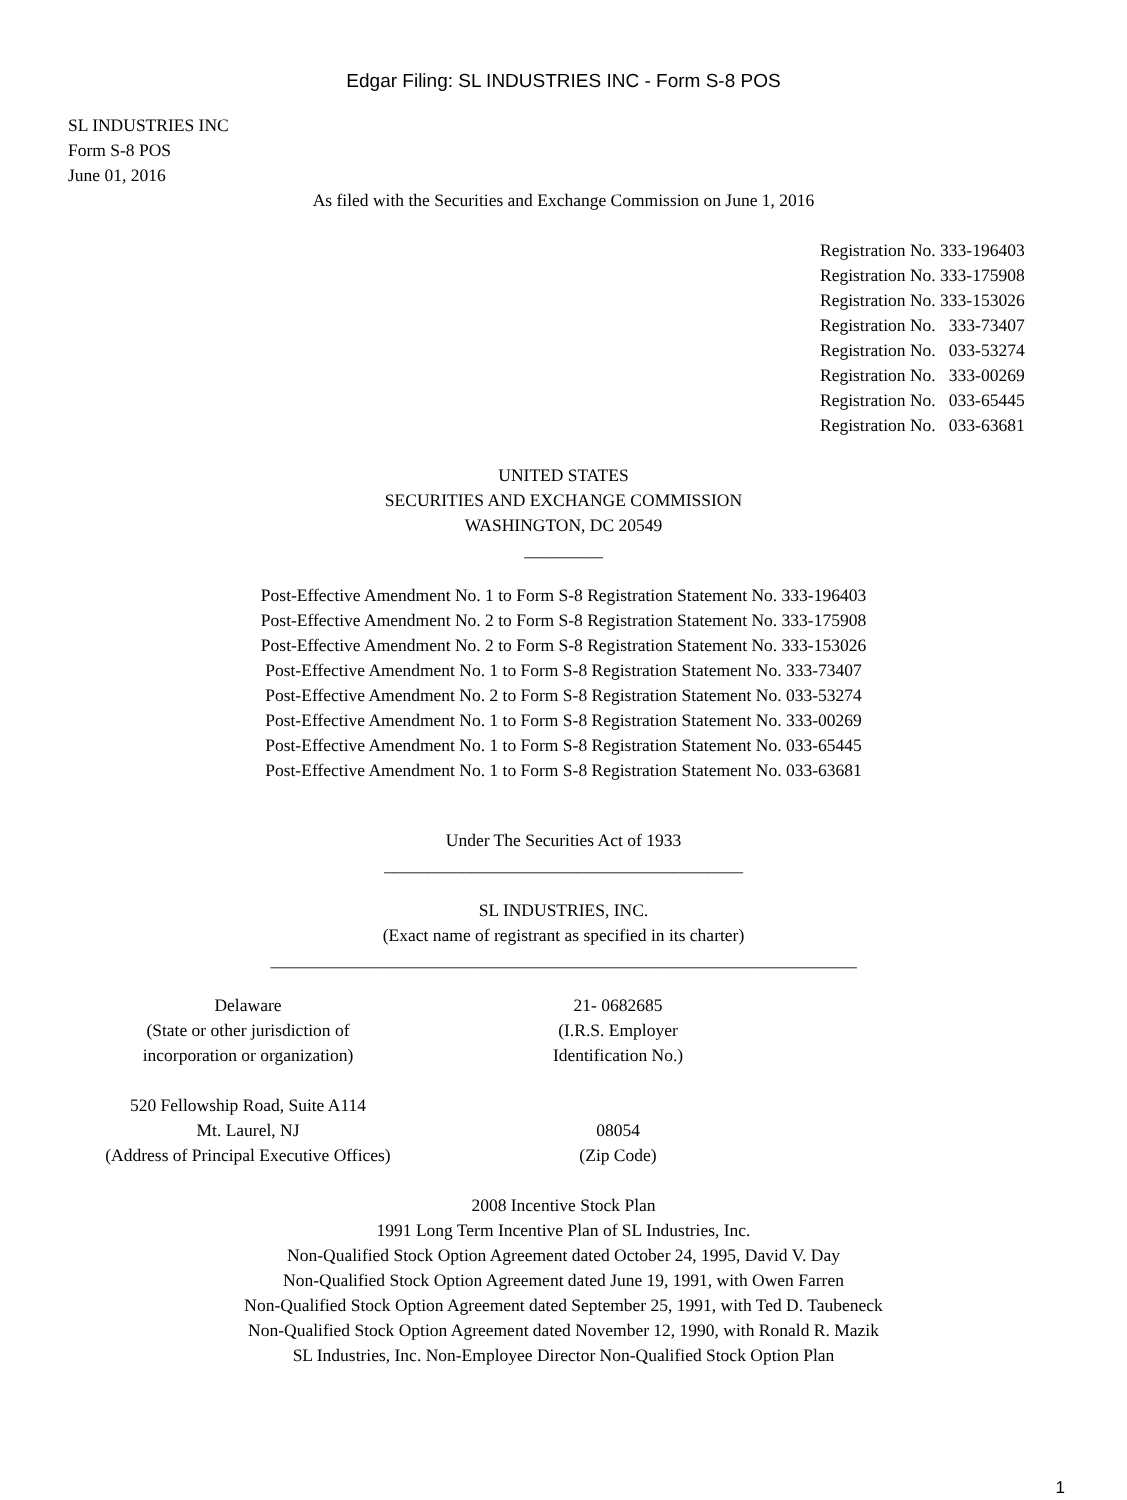Edgar Filing: SL INDUSTRIES INC - Form S-8 POS
SL INDUSTRIES INC
Form S-8 POS
June 01, 2016
As filed with the Securities and Exchange Commission on June 1, 2016
Registration No. 333-196403 Registration No. 333-175908 Registration No. 333-153026 Registration No. 333-73407 Registration No. 033-53274 Registration No. 333-00269 Registration No. 033-65445 Registration No. 033-63681
UNITED STATES
SECURITIES AND EXCHANGE COMMISSION
WASHINGTON, DC 20549
_________
Post-Effective Amendment No. 1 to Form S-8 Registration Statement No. 333-196403
Post-Effective Amendment No. 2 to Form S-8 Registration Statement No. 333-175908
Post-Effective Amendment No. 2 to Form S-8 Registration Statement No. 333-153026
Post-Effective Amendment No. 1 to Form S-8 Registration Statement No. 333-73407
Post-Effective Amendment No. 2 to Form S-8 Registration Statement No. 033-53274
Post-Effective Amendment No. 1 to Form S-8 Registration Statement No. 333-00269
Post-Effective Amendment No. 1 to Form S-8 Registration Statement No. 033-65445
Post-Effective Amendment No. 1 to Form S-8 Registration Statement No. 033-63681
Under The Securities Act of 1933
_________________________________________
SL INDUSTRIES, INC.
(Exact name of registrant as specified in its charter)
___________________________________________________________________
| Delaware (State or other jurisdiction of incorporation or organization) | 21- 0682685 (I.R.S. Employer Identification No.) |
| 520 Fellowship Road, Suite A114 Mt. Laurel, NJ (Address of Principal Executive Offices) | 08054 (Zip Code) |
2008 Incentive Stock Plan
1991 Long Term Incentive Plan of SL Industries, Inc.
Non-Qualified Stock Option Agreement dated October 24, 1995, David V. Day
Non-Qualified Stock Option Agreement dated June 19, 1991, with Owen Farren
Non-Qualified Stock Option Agreement dated September 25, 1991, with Ted D. Taubeneck
Non-Qualified Stock Option Agreement dated November 12, 1990, with Ronald R. Mazik
SL Industries, Inc. Non-Employee Director Non-Qualified Stock Option Plan
1